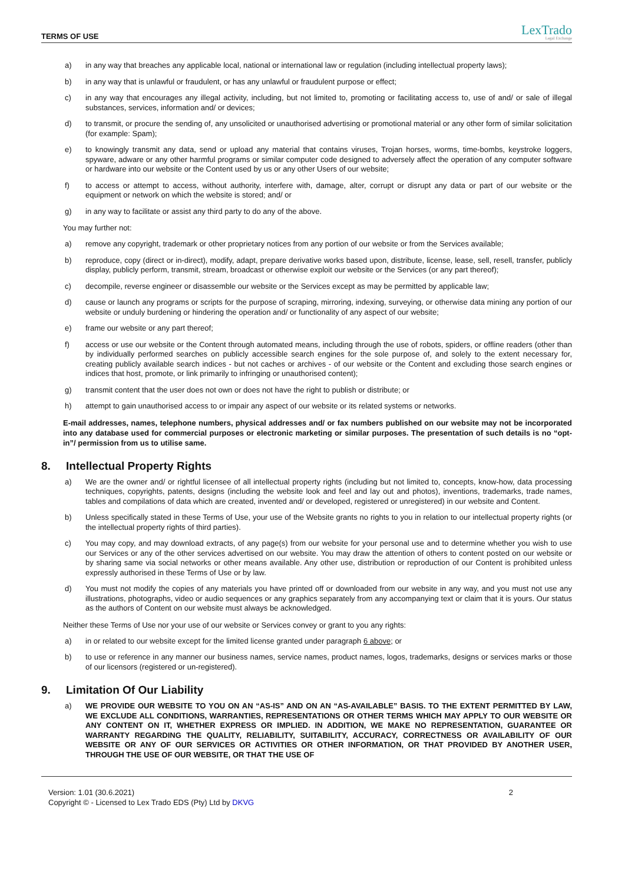TERMS OF USE
LexTrado
Legal Exchange
a) in any way that breaches any applicable local, national or international law or regulation (including intellectual property laws);
b) in any way that is unlawful or fraudulent, or has any unlawful or fraudulent purpose or effect;
c) in any way that encourages any illegal activity, including, but not limited to, promoting or facilitating access to, use of and/ or sale of illegal substances, services, information and/ or devices;
d) to transmit, or procure the sending of, any unsolicited or unauthorised advertising or promotional material or any other form of similar solicitation (for example: Spam);
e) to knowingly transmit any data, send or upload any material that contains viruses, Trojan horses, worms, time-bombs, keystroke loggers, spyware, adware or any other harmful programs or similar computer code designed to adversely affect the operation of any computer software or hardware into our website or the Content used by us or any other Users of our website;
f) to access or attempt to access, without authority, interfere with, damage, alter, corrupt or disrupt any data or part of our website or the equipment or network on which the website is stored; and/ or
g) in any way to facilitate or assist any third party to do any of the above.
You may further not:
a) remove any copyright, trademark or other proprietary notices from any portion of our website or from the Services available;
b) reproduce, copy (direct or in-direct), modify, adapt, prepare derivative works based upon, distribute, license, lease, sell, resell, transfer, publicly display, publicly perform, transmit, stream, broadcast or otherwise exploit our website or the Services (or any part thereof);
c) decompile, reverse engineer or disassemble our website or the Services except as may be permitted by applicable law;
d) cause or launch any programs or scripts for the purpose of scraping, mirroring, indexing, surveying, or otherwise data mining any portion of our website or unduly burdening or hindering the operation and/ or functionality of any aspect of our website;
e) frame our website or any part thereof;
f) access or use our website or the Content through automated means, including through the use of robots, spiders, or offline readers (other than by individually performed searches on publicly accessible search engines for the sole purpose of, and solely to the extent necessary for, creating publicly available search indices - but not caches or archives - of our website or the Content and excluding those search engines or indices that host, promote, or link primarily to infringing or unauthorised content);
g) transmit content that the user does not own or does not have the right to publish or distribute; or
h) attempt to gain unauthorised access to or impair any aspect of our website or its related systems or networks.
E-mail addresses, names, telephone numbers, physical addresses and/ or fax numbers published on our website may not be incorporated into any database used for commercial purposes or electronic marketing or similar purposes. The presentation of such details is no “opt-in”/ permission from us to utilise same.
8. Intellectual Property Rights
a) We are the owner and/ or rightful licensee of all intellectual property rights (including but not limited to, concepts, know-how, data processing techniques, copyrights, patents, designs (including the website look and feel and lay out and photos), inventions, trademarks, trade names, tables and compilations of data which are created, invented and/ or developed, registered or unregistered) in our website and Content.
b) Unless specifically stated in these Terms of Use, your use of the Website grants no rights to you in relation to our intellectual property rights (or the intellectual property rights of third parties).
c) You may copy, and may download extracts, of any page(s) from our website for your personal use and to determine whether you wish to use our Services or any of the other services advertised on our website. You may draw the attention of others to content posted on our website or by sharing same via social networks or other means available. Any other use, distribution or reproduction of our Content is prohibited unless expressly authorised in these Terms of Use or by law.
d) You must not modify the copies of any materials you have printed off or downloaded from our website in any way, and you must not use any illustrations, photographs, video or audio sequences or any graphics separately from any accompanying text or claim that it is yours. Our status as the authors of Content on our website must always be acknowledged.
Neither these Terms of Use nor your use of our website or Services convey or grant to you any rights:
a) in or related to our website except for the limited license granted under paragraph 6 above; or
b) to use or reference in any manner our business names, service names, product names, logos, trademarks, designs or services marks or those of our licensors (registered or un-registered).
9. Limitation Of Our Liability
a) WE PROVIDE OUR WEBSITE TO YOU ON AN “AS-IS” AND ON AN “AS-AVAILABLE” BASIS. TO THE EXTENT PERMITTED BY LAW, WE EXCLUDE ALL CONDITIONS, WARRANTIES, REPRESENTATIONS OR OTHER TERMS WHICH MAY APPLY TO OUR WEBSITE OR ANY CONTENT ON IT, WHETHER EXPRESS OR IMPLIED. IN ADDITION, WE MAKE NO REPRESENTATION, GUARANTEE OR WARRANTY REGARDING THE QUALITY, RELIABILITY, SUITABILITY, ACCURACY, CORRECTNESS OR AVAILABILITY OF OUR WEBSITE OR ANY OF OUR SERVICES OR ACTIVITIES OR OTHER INFORMATION, OR THAT PROVIDED BY ANOTHER USER, THROUGH THE USE OF OUR WEBSITE, OR THAT THE USE OF
Version: 1.01 (30.6.2021)
Copyright © - Licensed to Lex Trado EDS (Pty) Ltd by DKVG
2